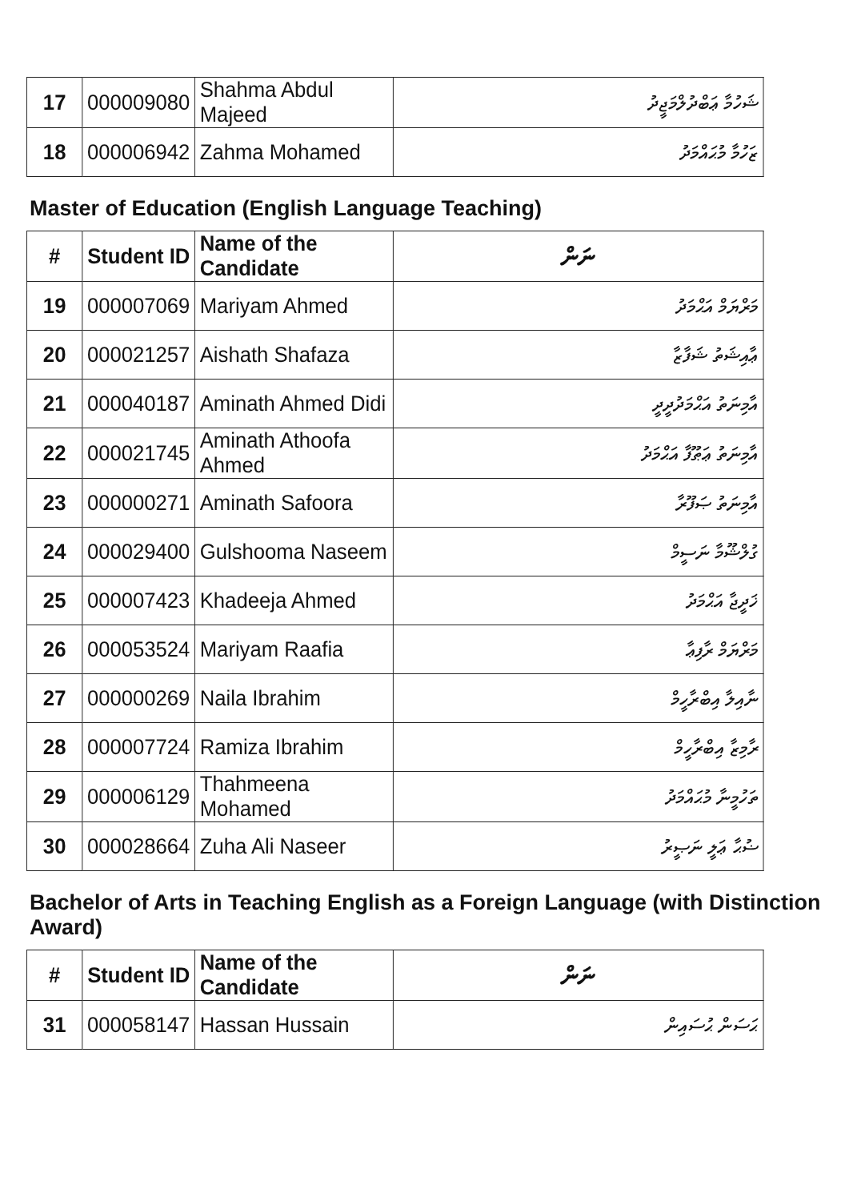| 17 | 000009080 | Shahma Abdul Majeed | ޝަހުމާ ޢަބްދުލްމަޖީދު |
| 18 | 000006942 | Zahma Mohamed | ޒަހުމާ މުޙައްމަދު |
Master of Education (English Language Teaching)
| # | Student ID | Name of the Candidate | ނަން |
| --- | --- | --- | --- |
| 19 | 000007069 | Mariyam Ahmed | މަރްޔަމް އަޙްމަދު |
| 20 | 000021257 | Aishath Shafaza | ޢާއިޝަތު ޝަފާޒާ |
| 21 | 000040187 | Aminath Ahmed Didi | އާމިނަތު އަޙްމަދުދީދީ |
| 22 | 000021745 | Aminath Athoofa Ahmed | އާމިނަތު ޢަޠޫފާ އަޙްމަދު |
| 23 | 000000271 | Aminath Safoora | އާމިނަތު ޞަފޫރާ |
| 24 | 000029400 | Gulshooma Naseem | ގުލްޝޫމާ ނަސީމް |
| 25 | 000007423 | Khadeeja Ahmed | ޚަދީޖާ އަޙްމަދު |
| 26 | 000053524 | Mariyam Raafia | މަރްޔަމް ރާފިޢާ |
| 27 | 000000269 | Naila Ibrahim | ނާއިލާ އިބްރާހީމް |
| 28 | 000007724 | Ramiza Ibrahim | ރާމިޒާ އިބްރާހީމް |
| 29 | 000006129 | Thahmeena Mohamed | ތަހުމީނާ މުޙައްމަދު |
| 30 | 000028664 | Zuha Ali Naseer | ޟުޙާ ޢަލީ ނަޞީރު |
Bachelor of Arts in Teaching English as a Foreign Language (with Distinction Award)
| # | Student ID | Name of the Candidate | ނަން |
| --- | --- | --- | --- |
| 31 | 000058147 | Hassan Hussain | ޙަސަން ޙުސައިން |